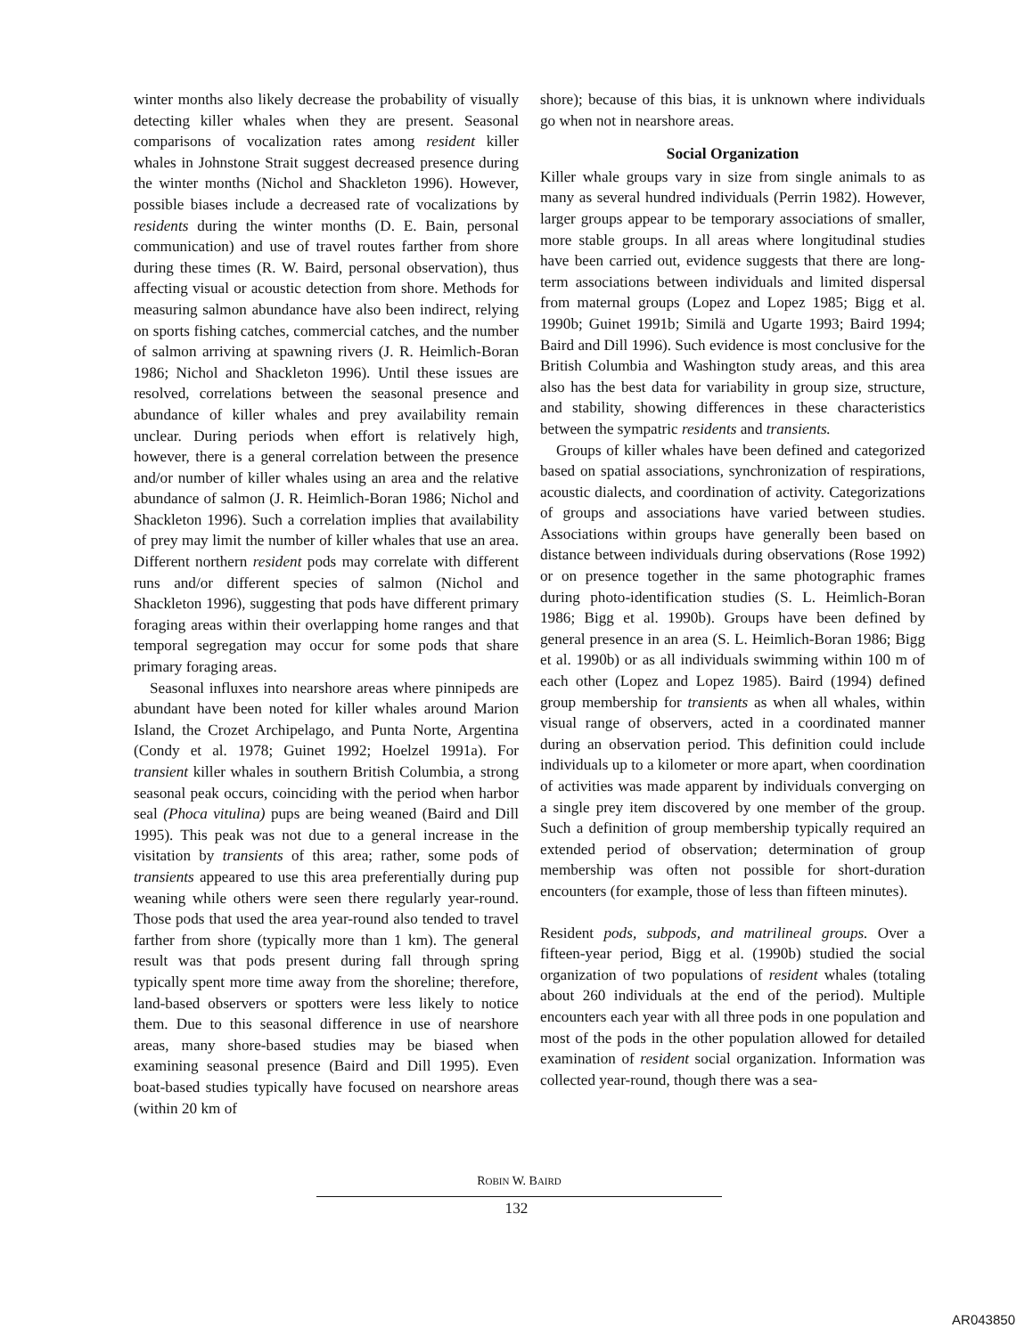winter months also likely decrease the probability of visually detecting killer whales when they are present. Seasonal comparisons of vocalization rates among resident killer whales in Johnstone Strait suggest decreased presence during the winter months (Nichol and Shackleton 1996). However, possible biases include a decreased rate of vocalizations by residents during the winter months (D. E. Bain, personal communication) and use of travel routes farther from shore during these times (R. W. Baird, personal observation), thus affecting visual or acoustic detection from shore. Methods for measuring salmon abundance have also been indirect, relying on sports fishing catches, commercial catches, and the number of salmon arriving at spawning rivers (J. R. Heimlich-Boran 1986; Nichol and Shackleton 1996). Until these issues are resolved, correlations between the seasonal presence and abundance of killer whales and prey availability remain unclear. During periods when effort is relatively high, however, there is a general correlation between the presence and/or number of killer whales using an area and the relative abundance of salmon (J. R. Heimlich-Boran 1986; Nichol and Shackleton 1996). Such a correlation implies that availability of prey may limit the number of killer whales that use an area. Different northern resident pods may correlate with different runs and/or different species of salmon (Nichol and Shackleton 1996), suggesting that pods have different primary foraging areas within their overlapping home ranges and that temporal segregation may occur for some pods that share primary foraging areas.
Seasonal influxes into nearshore areas where pinnipeds are abundant have been noted for killer whales around Marion Island, the Crozet Archipelago, and Punta Norte, Argentina (Condy et al. 1978; Guinet 1992; Hoelzel 1991a). For transient killer whales in southern British Columbia, a strong seasonal peak occurs, coinciding with the period when harbor seal (Phoca vitulina) pups are being weaned (Baird and Dill 1995). This peak was not due to a general increase in the visitation by transients of this area; rather, some pods of transients appeared to use this area preferentially during pup weaning while others were seen there regularly year-round. Those pods that used the area year-round also tended to travel farther from shore (typically more than 1 km). The general result was that pods present during fall through spring typically spent more time away from the shoreline; therefore, land-based observers or spotters were less likely to notice them. Due to this seasonal difference in use of nearshore areas, many shore-based studies may be biased when examining seasonal presence (Baird and Dill 1995). Even boat-based studies typically have focused on nearshore areas (within 20 km of
shore); because of this bias, it is unknown where individuals go when not in nearshore areas.
Social Organization
Killer whale groups vary in size from single animals to as many as several hundred individuals (Perrin 1982). However, larger groups appear to be temporary associations of smaller, more stable groups. In all areas where longitudinal studies have been carried out, evidence suggests that there are long-term associations between individuals and limited dispersal from maternal groups (Lopez and Lopez 1985; Bigg et al. 1990b; Guinet 1991b; Similä and Ugarte 1993; Baird 1994; Baird and Dill 1996). Such evidence is most conclusive for the British Columbia and Washington study areas, and this area also has the best data for variability in group size, structure, and stability, showing differences in these characteristics between the sympatric residents and transients.
Groups of killer whales have been defined and categorized based on spatial associations, synchronization of respirations, acoustic dialects, and coordination of activity. Categorizations of groups and associations have varied between studies. Associations within groups have generally been based on distance between individuals during observations (Rose 1992) or on presence together in the same photographic frames during photo-identification studies (S. L. Heimlich-Boran 1986; Bigg et al. 1990b). Groups have been defined by general presence in an area (S. L. Heimlich-Boran 1986; Bigg et al. 1990b) or as all individuals swimming within 100 m of each other (Lopez and Lopez 1985). Baird (1994) defined group membership for transients as when all whales, within visual range of observers, acted in a coordinated manner during an observation period. This definition could include individuals up to a kilometer or more apart, when coordination of activities was made apparent by individuals converging on a single prey item discovered by one member of the group. Such a definition of group membership typically required an extended period of observation; determination of group membership was often not possible for short-duration encounters (for example, those of less than fifteen minutes).
Resident pods, subpods, and matrilineal groups. Over a fifteen-year period, Bigg et al. (1990b) studied the social organization of two populations of resident whales (totaling about 260 individuals at the end of the period). Multiple encounters each year with all three pods in one population and most of the pods in the other population allowed for detailed examination of resident social organization. Information was collected year-round, though there was a sea-
ROBIN W. BAIRD
132
AR043850